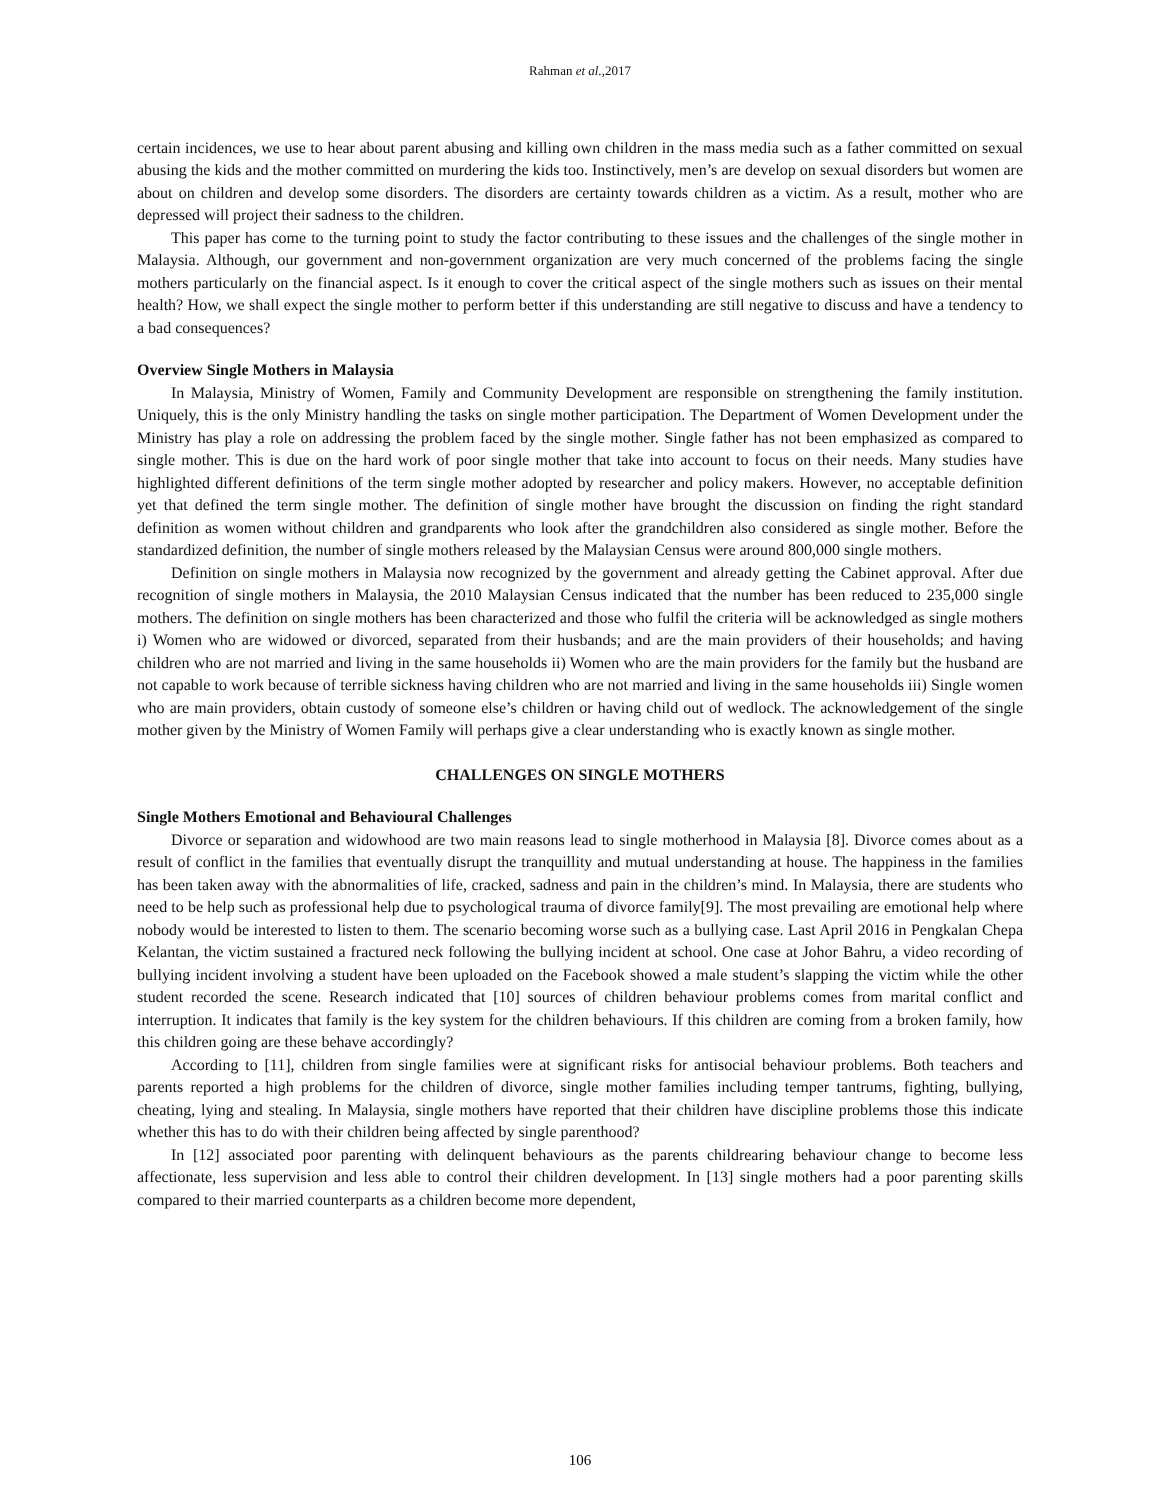Rahman et al., 2017
certain incidences, we use to hear about parent abusing and killing own children in the mass media such as a father committed on sexual abusing the kids and the mother committed on murdering the kids too. Instinctively, men’s are develop on sexual disorders but women are about on children and develop some disorders. The disorders are certainty towards children as a victim. As a result, mother who are depressed will project their sadness to the children.
This paper has come to the turning point to study the factor contributing to these issues and the challenges of the single mother in Malaysia. Although, our government and non-government organization are very much concerned of the problems facing the single mothers particularly on the financial aspect. Is it enough to cover the critical aspect of the single mothers such as issues on their mental health? How, we shall expect the single mother to perform better if this understanding are still negative to discuss and have a tendency to a bad consequences?
Overview Single Mothers in Malaysia
In Malaysia, Ministry of Women, Family and Community Development are responsible on strengthening the family institution. Uniquely, this is the only Ministry handling the tasks on single mother participation. The Department of Women Development under the Ministry has play a role on addressing the problem faced by the single mother. Single father has not been emphasized as compared to single mother. This is due on the hard work of poor single mother that take into account to focus on their needs. Many studies have highlighted different definitions of the term single mother adopted by researcher and policy makers. However, no acceptable definition yet that defined the term single mother. The definition of single mother have brought the discussion on finding the right standard definition as women without children and grandparents who look after the grandchildren also considered as single mother. Before the standardized definition, the number of single mothers released by the Malaysian Census were around 800,000 single mothers.
Definition on single mothers in Malaysia now recognized by the government and already getting the Cabinet approval. After due recognition of single mothers in Malaysia, the 2010 Malaysian Census indicated that the number has been reduced to 235,000 single mothers. The definition on single mothers has been characterized and those who fulfil the criteria will be acknowledged as single mothers i) Women who are widowed or divorced, separated from their husbands; and are the main providers of their households; and having children who are not married and living in the same households ii) Women who are the main providers for the family but the husband are not capable to work because of terrible sickness having children who are not married and living in the same households iii) Single women who are main providers, obtain custody of someone else’s children or having child out of wedlock. The acknowledgement of the single mother given by the Ministry of Women Family will perhaps give a clear understanding who is exactly known as single mother.
CHALLENGES ON SINGLE MOTHERS
Single Mothers Emotional and Behavioural Challenges
Divorce or separation and widowhood are two main reasons lead to single motherhood in Malaysia [8]. Divorce comes about as a result of conflict in the families that eventually disrupt the tranquillity and mutual understanding at house. The happiness in the families has been taken away with the abnormalities of life, cracked, sadness and pain in the children’s mind. In Malaysia, there are students who need to be help such as professional help due to psychological trauma of divorce family[9]. The most prevailing are emotional help where nobody would be interested to listen to them. The scenario becoming worse such as a bullying case. Last April 2016 in Pengkalan Chepa Kelantan, the victim sustained a fractured neck following the bullying incident at school. One case at Johor Bahru, a video recording of bullying incident involving a student have been uploaded on the Facebook showed a male student’s slapping the victim while the other student recorded the scene. Research indicated that [10] sources of children behaviour problems comes from marital conflict and interruption. It indicates that family is the key system for the children behaviours. If this children are coming from a broken family, how this children going are these behave accordingly?
According to [11], children from single families were at significant risks for antisocial behaviour problems. Both teachers and parents reported a high problems for the children of divorce, single mother families including temper tantrums, fighting, bullying, cheating, lying and stealing. In Malaysia, single mothers have reported that their children have discipline problems those this indicate whether this has to do with their children being affected by single parenthood?
In [12] associated poor parenting with delinquent behaviours as the parents childrearing behaviour change to become less affectionate, less supervision and less able to control their children development. In [13] single mothers had a poor parenting skills compared to their married counterparts as a children become more dependent,
106